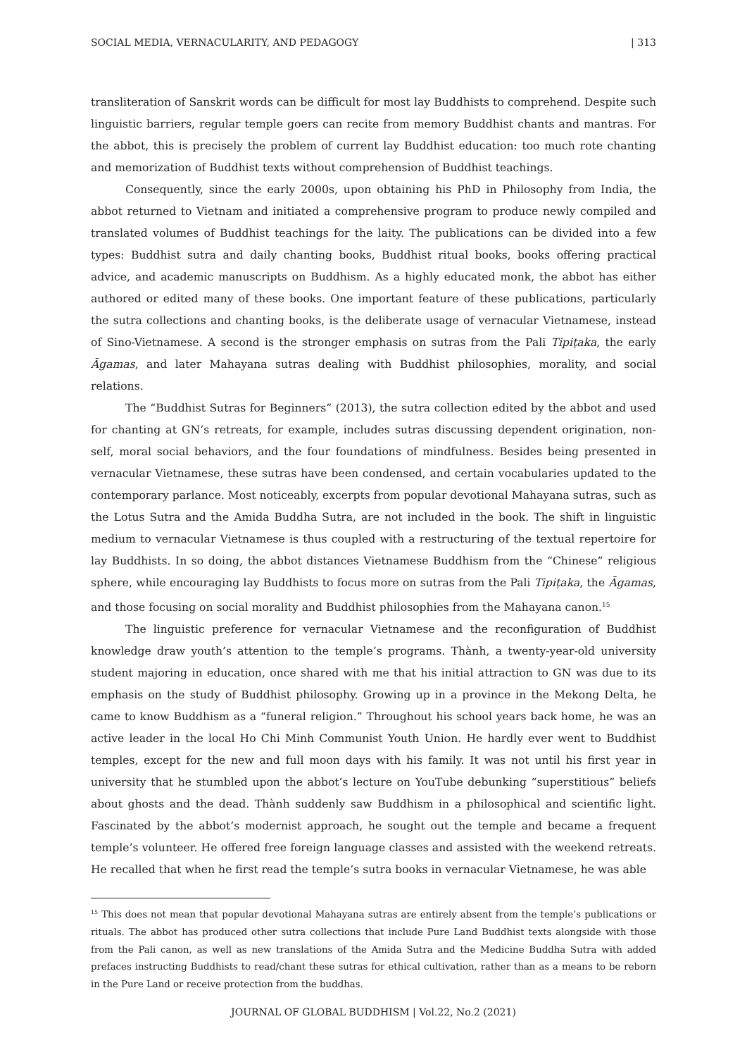SOCIAL MEDIA, VERNACULARITY, AND PEDAGOGY | 313
transliteration of Sanskrit words can be difficult for most lay Buddhists to comprehend. Despite such linguistic barriers, regular temple goers can recite from memory Buddhist chants and mantras. For the abbot, this is precisely the problem of current lay Buddhist education: too much rote chanting and memorization of Buddhist texts without comprehension of Buddhist teachings.
Consequently, since the early 2000s, upon obtaining his PhD in Philosophy from India, the abbot returned to Vietnam and initiated a comprehensive program to produce newly compiled and translated volumes of Buddhist teachings for the laity. The publications can be divided into a few types: Buddhist sutra and daily chanting books, Buddhist ritual books, books offering practical advice, and academic manuscripts on Buddhism. As a highly educated monk, the abbot has either authored or edited many of these books. One important feature of these publications, particularly the sutra collections and chanting books, is the deliberate usage of vernacular Vietnamese, instead of Sino-Vietnamese. A second is the stronger emphasis on sutras from the Pali Tipiṭaka, the early Āgamas, and later Mahayana sutras dealing with Buddhist philosophies, morality, and social relations.
The “Buddhist Sutras for Beginners” (2013), the sutra collection edited by the abbot and used for chanting at GN’s retreats, for example, includes sutras discussing dependent origination, non-self, moral social behaviors, and the four foundations of mindfulness. Besides being presented in vernacular Vietnamese, these sutras have been condensed, and certain vocabularies updated to the contemporary parlance. Most noticeably, excerpts from popular devotional Mahayana sutras, such as the Lotus Sutra and the Amida Buddha Sutra, are not included in the book. The shift in linguistic medium to vernacular Vietnamese is thus coupled with a restructuring of the textual repertoire for lay Buddhists. In so doing, the abbot distances Vietnamese Buddhism from the “Chinese” religious sphere, while encouraging lay Buddhists to focus more on sutras from the Pali Tipiṭaka, the Āgamas, and those focusing on social morality and Buddhist philosophies from the Mahayana canon.<sup>15</sup>
The linguistic preference for vernacular Vietnamese and the reconfiguration of Buddhist knowledge draw youth’s attention to the temple’s programs. Thành, a twenty-year-old university student majoring in education, once shared with me that his initial attraction to GN was due to its emphasis on the study of Buddhist philosophy. Growing up in a province in the Mekong Delta, he came to know Buddhism as a “funeral religion.” Throughout his school years back home, he was an active leader in the local Ho Chi Minh Communist Youth Union. He hardly ever went to Buddhist temples, except for the new and full moon days with his family. It was not until his first year in university that he stumbled upon the abbot’s lecture on YouTube debunking “superstitious” beliefs about ghosts and the dead. Thành suddenly saw Buddhism in a philosophical and scientific light. Fascinated by the abbot’s modernist approach, he sought out the temple and became a frequent temple’s volunteer. He offered free foreign language classes and assisted with the weekend retreats. He recalled that when he first read the temple’s sutra books in vernacular Vietnamese, he was able
<sup>15</sup> This does not mean that popular devotional Mahayana sutras are entirely absent from the temple’s publications or rituals. The abbot has produced other sutra collections that include Pure Land Buddhist texts alongside with those from the Pali canon, as well as new translations of the Amida Sutra and the Medicine Buddha Sutra with added prefaces instructing Buddhists to read/chant these sutras for ethical cultivation, rather than as a means to be reborn in the Pure Land or receive protection from the buddhas.
JOURNAL OF GLOBAL BUDDHISM | Vol.22, No.2 (2021)